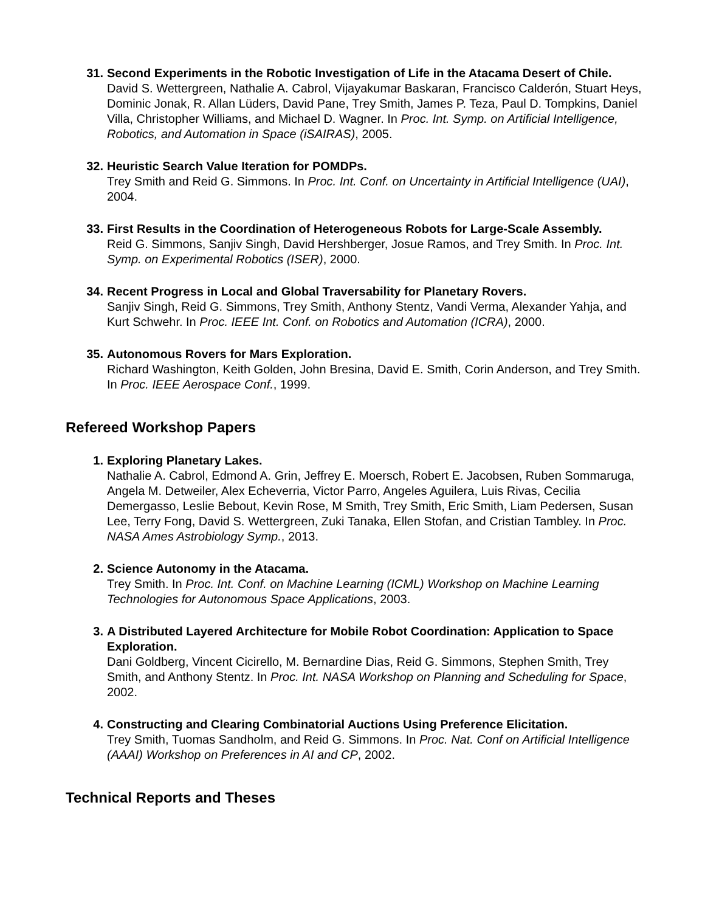31. Second Experiments in the Robotic Investigation of Life in the Atacama Desert of Chile.
David S. Wettergreen, Nathalie A. Cabrol, Vijayakumar Baskaran, Francisco Calderón, Stuart Heys, Dominic Jonak, R. Allan Lüders, David Pane, Trey Smith, James P. Teza, Paul D. Tompkins, Daniel Villa, Christopher Williams, and Michael D. Wagner. In Proc. Int. Symp. on Artificial Intelligence, Robotics, and Automation in Space (iSAIRAS), 2005.
32. Heuristic Search Value Iteration for POMDPs.
Trey Smith and Reid G. Simmons. In Proc. Int. Conf. on Uncertainty in Artificial Intelligence (UAI), 2004.
33. First Results in the Coordination of Heterogeneous Robots for Large-Scale Assembly.
Reid G. Simmons, Sanjiv Singh, David Hershberger, Josue Ramos, and Trey Smith. In Proc. Int. Symp. on Experimental Robotics (ISER), 2000.
34. Recent Progress in Local and Global Traversability for Planetary Rovers.
Sanjiv Singh, Reid G. Simmons, Trey Smith, Anthony Stentz, Vandi Verma, Alexander Yahja, and Kurt Schwehr. In Proc. IEEE Int. Conf. on Robotics and Automation (ICRA), 2000.
35. Autonomous Rovers for Mars Exploration.
Richard Washington, Keith Golden, John Bresina, David E. Smith, Corin Anderson, and Trey Smith. In Proc. IEEE Aerospace Conf., 1999.
Refereed Workshop Papers
1. Exploring Planetary Lakes.
Nathalie A. Cabrol, Edmond A. Grin, Jeffrey E. Moersch, Robert E. Jacobsen, Ruben Sommaruga, Angela M. Detweiler, Alex Echeverria, Victor Parro, Angeles Aguilera, Luis Rivas, Cecilia Demergasso, Leslie Bebout, Kevin Rose, M Smith, Trey Smith, Eric Smith, Liam Pedersen, Susan Lee, Terry Fong, David S. Wettergreen, Zuki Tanaka, Ellen Stofan, and Cristian Tambley. In Proc. NASA Ames Astrobiology Symp., 2013.
2. Science Autonomy in the Atacama.
Trey Smith. In Proc. Int. Conf. on Machine Learning (ICML) Workshop on Machine Learning Technologies for Autonomous Space Applications, 2003.
3. A Distributed Layered Architecture for Mobile Robot Coordination: Application to Space Exploration.
Dani Goldberg, Vincent Cicirello, M. Bernardine Dias, Reid G. Simmons, Stephen Smith, Trey Smith, and Anthony Stentz. In Proc. Int. NASA Workshop on Planning and Scheduling for Space, 2002.
4. Constructing and Clearing Combinatorial Auctions Using Preference Elicitation.
Trey Smith, Tuomas Sandholm, and Reid G. Simmons. In Proc. Nat. Conf on Artificial Intelligence (AAAI) Workshop on Preferences in AI and CP, 2002.
Technical Reports and Theses